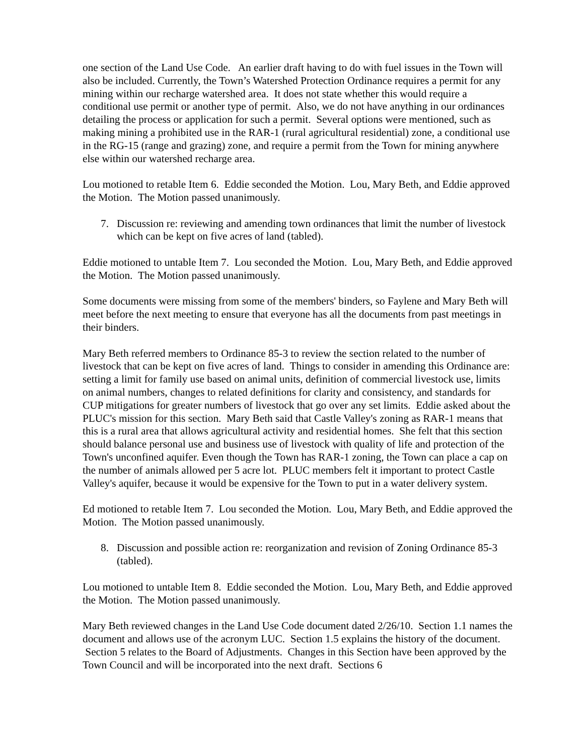one section of the Land Use Code. An earlier draft having to do with fuel issues in the Town will also be included. Currently, the Town’s Watershed Protection Ordinance requires a permit for any mining within our recharge watershed area. It does not state whether this would require a conditional use permit or another type of permit. Also, we do not have anything in our ordinances detailing the process or application for such a permit. Several options were mentioned, such as making mining a prohibited use in the RAR-1 (rural agricultural residential) zone, a conditional use in the RG-15 (range and grazing) zone, and require a permit from the Town for mining anywhere else within our watershed recharge area.
Lou motioned to retable Item 6. Eddie seconded the Motion. Lou, Mary Beth, and Eddie approved the Motion. The Motion passed unanimously.
7. Discussion re: reviewing and amending town ordinances that limit the number of livestock which can be kept on five acres of land (tabled).
Eddie motioned to untable Item 7. Lou seconded the Motion. Lou, Mary Beth, and Eddie approved the Motion. The Motion passed unanimously.
Some documents were missing from some of the members' binders, so Faylene and Mary Beth will meet before the next meeting to ensure that everyone has all the documents from past meetings in their binders.
Mary Beth referred members to Ordinance 85-3 to review the section related to the number of livestock that can be kept on five acres of land. Things to consider in amending this Ordinance are: setting a limit for family use based on animal units, definition of commercial livestock use, limits on animal numbers, changes to related definitions for clarity and consistency, and standards for CUP mitigations for greater numbers of livestock that go over any set limits. Eddie asked about the PLUC's mission for this section. Mary Beth said that Castle Valley's zoning as RAR-1 means that this is a rural area that allows agricultural activity and residential homes. She felt that this section should balance personal use and business use of livestock with quality of life and protection of the Town's unconfined aquifer. Even though the Town has RAR-1 zoning, the Town can place a cap on the number of animals allowed per 5 acre lot. PLUC members felt it important to protect Castle Valley's aquifer, because it would be expensive for the Town to put in a water delivery system.
Ed motioned to retable Item 7. Lou seconded the Motion. Lou, Mary Beth, and Eddie approved the Motion. The Motion passed unanimously.
8. Discussion and possible action re: reorganization and revision of Zoning Ordinance 85-3 (tabled).
Lou motioned to untable Item 8. Eddie seconded the Motion. Lou, Mary Beth, and Eddie approved the Motion. The Motion passed unanimously.
Mary Beth reviewed changes in the Land Use Code document dated 2/26/10. Section 1.1 names the document and allows use of the acronym LUC. Section 1.5 explains the history of the document. Section 5 relates to the Board of Adjustments. Changes in this Section have been approved by the Town Council and will be incorporated into the next draft. Sections 6